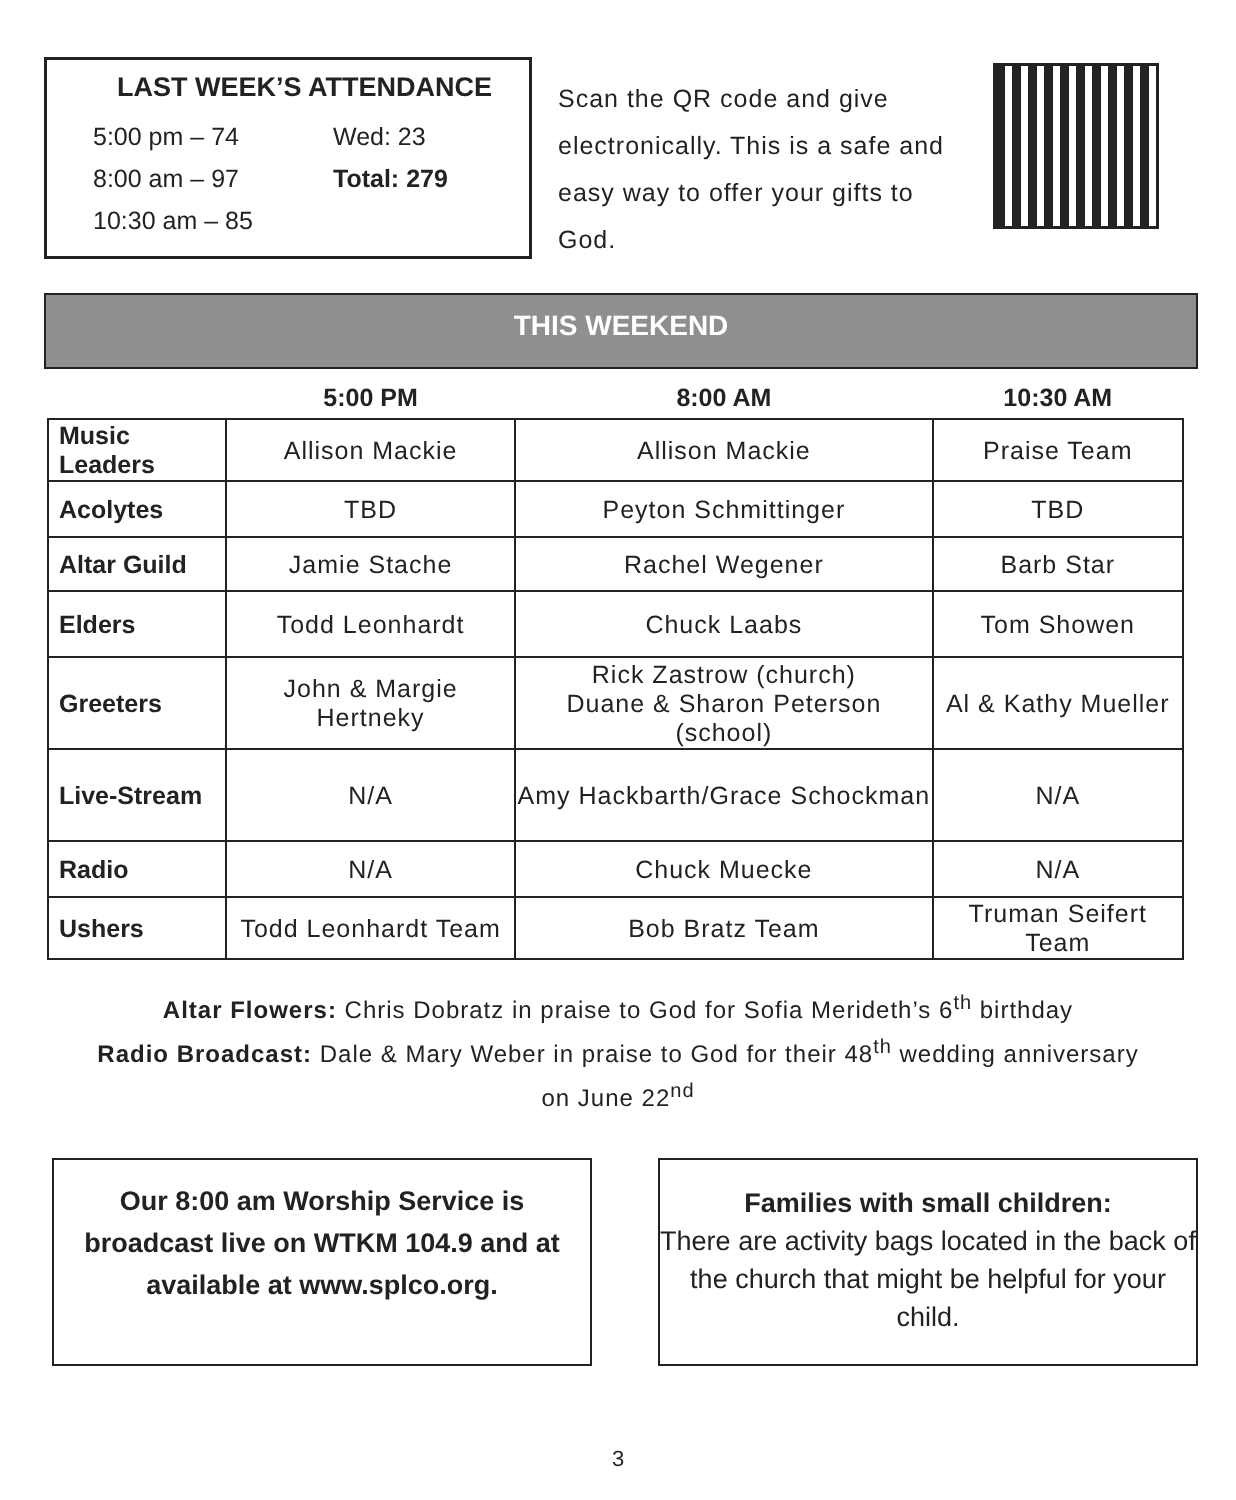LAST WEEK’S ATTENDANCE
5:00 pm – 74 Wed: 23
8:00 am – 97 Total: 279
10:30 am – 85
Scan the QR code and give electronically. This is a safe and easy way to offer your gifts to God.
THIS WEEKEND
| | 5:00 PM | 8:00 AM | 10:30 AM |
| --- | --- | --- | --- |
| Music Leaders | Allison Mackie | Allison Mackie | Praise Team |
| Acolytes | TBD | Peyton Schmittinger | TBD |
| Altar Guild | Jamie Stache | Rachel Wegener | Barb Star |
| Elders | Todd Leonhardt | Chuck Laabs | Tom Showen |
| Greeters | John & Margie Hertneky | Rick Zastrow (church) Duane & Sharon Peterson (school) | Al & Kathy Mueller |
| Live-Stream | N/A | Amy Hackbarth/Grace Schockman | N/A |
| Radio | N/A | Chuck Muecke | N/A |
| Ushers | Todd Leonhardt Team | Bob Bratz Team | Truman Seifert Team |
Altar Flowers: Chris Dobratz in praise to God for Sofia Merideth’s 6<sup>th</sup> birthday
Radio Broadcast: Dale & Mary Weber in praise to God for their 48<sup>th</sup> wedding anniversary
on June 22<sup>nd</sup>
Our 8:00 am Worship Service is broadcast live on WTKM 104.9 and at available at www.splco.org.
Families with small children:
There are activity bags located in the back of the church that might be helpful for your child.
3